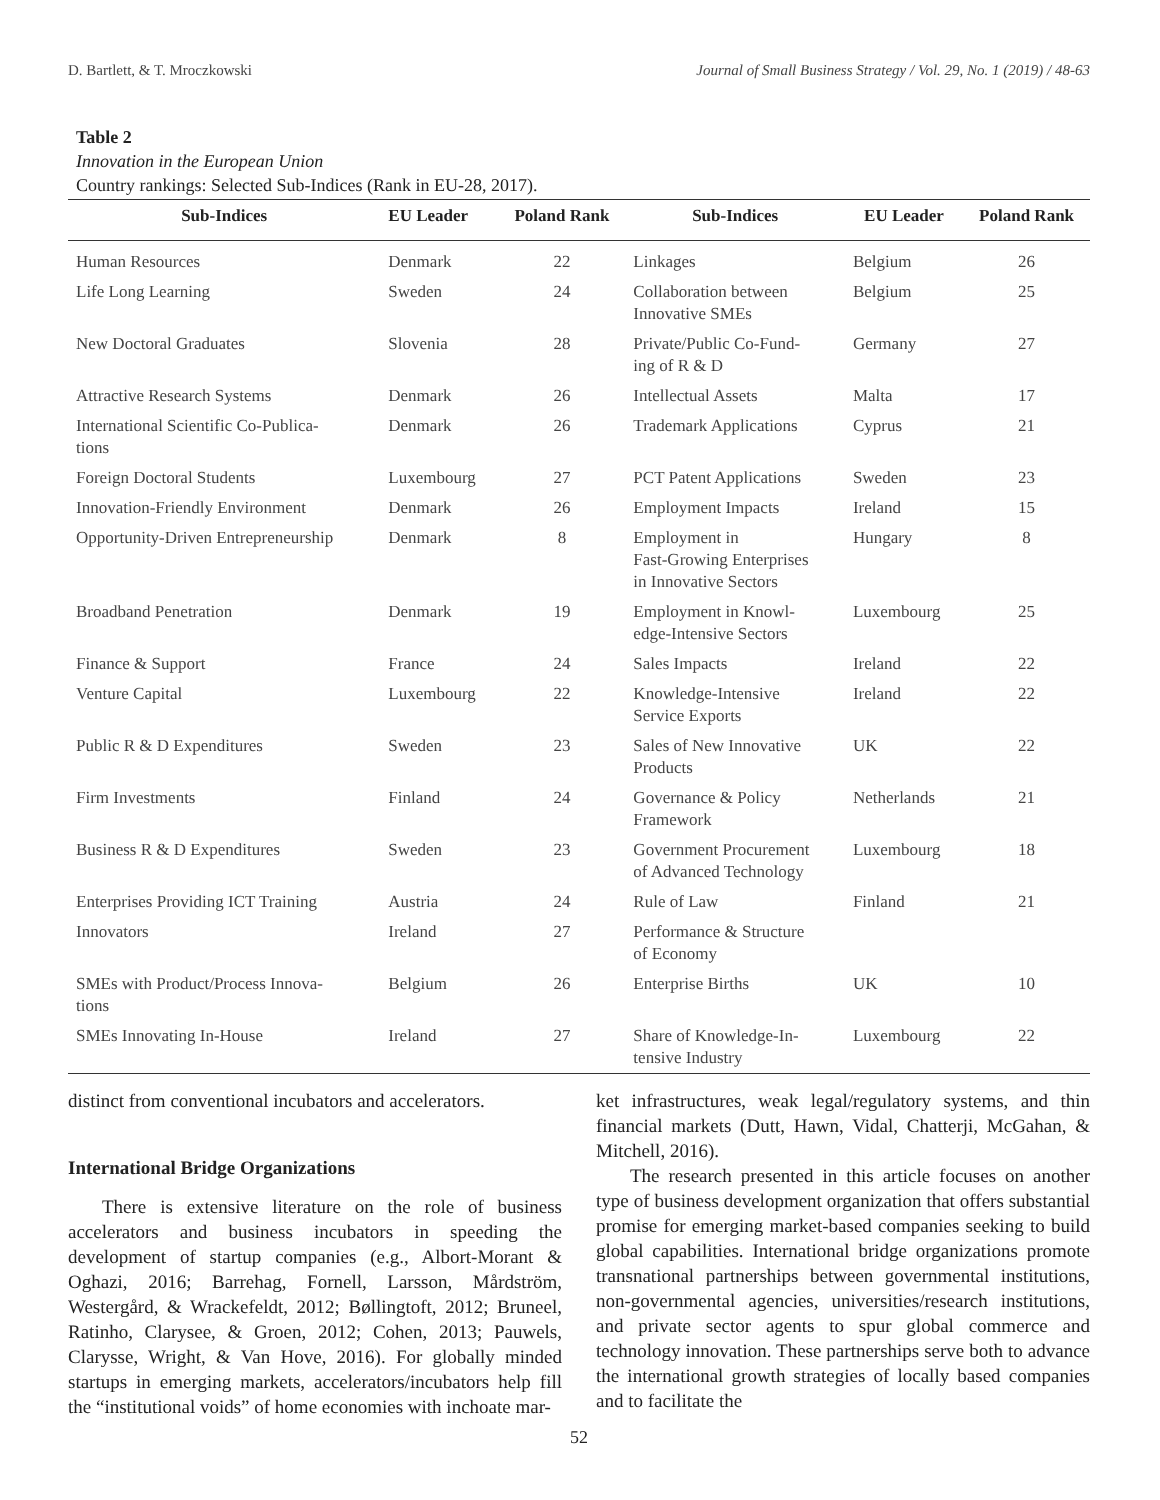D. Bartlett, & T. Mroczkowski Journal of Small Business Strategy / Vol. 29, No. 1 (2019) / 48-63
Table 2
Innovation in the European Union
Country rankings: Selected Sub-Indices (Rank in EU-28, 2017).
| Sub-Indices | EU Leader | Poland Rank | Sub-Indices | EU Leader | Poland Rank |
| --- | --- | --- | --- | --- | --- |
| Human Resources | Denmark | 22 | Linkages | Belgium | 26 |
| Life Long Learning | Sweden | 24 | Collaboration between Innovative SMEs | Belgium | 25 |
| New Doctoral Graduates | Slovenia | 28 | Private/Public Co-Fund- ing of R & D | Germany | 27 |
| Attractive Research Systems | Denmark | 26 | Intellectual Assets | Malta | 17 |
| International Scientific Co-Publica- tions | Denmark | 26 | Trademark Applications | Cyprus | 21 |
| Foreign Doctoral Students | Luxembourg | 27 | PCT Patent Applications | Sweden | 23 |
| Innovation-Friendly Environment | Denmark | 26 | Employment Impacts | Ireland | 15 |
| Opportunity-Driven Entrepreneurship | Denmark | 8 | Employment in Fast-Growing Enterprises in Innovative Sectors | Hungary | 8 |
| Broadband Penetration | Denmark | 19 | Employment in Knowl- edge-Intensive Sectors | Luxembourg | 25 |
| Finance & Support | France | 24 | Sales Impacts | Ireland | 22 |
| Venture Capital | Luxembourg | 22 | Knowledge-Intensive Service Exports | Ireland | 22 |
| Public R & D Expenditures | Sweden | 23 | Sales of New Innovative Products | UK | 22 |
| Firm Investments | Finland | 24 | Governance & Policy Framework | Netherlands | 21 |
| Business R & D Expenditures | Sweden | 23 | Government Procurement of Advanced Technology | Luxembourg | 18 |
| Enterprises Providing ICT Training | Austria | 24 | Rule of Law | Finland | 21 |
| Innovators | Ireland | 27 | Performance & Structure of Economy | | |
| SMEs with Product/Process Innova- tions | Belgium | 26 | Enterprise Births | UK | 10 |
| SMEs Innovating In-House | Ireland | 27 | Share of Knowledge-In- tensive Industry | Luxembourg | 22 |
distinct from conventional incubators and accelerators.
International Bridge Organizations
There is extensive literature on the role of business accelerators and business incubators in speeding the development of startup companies (e.g., Albort-Morant & Oghazi, 2016; Barrehag, Fornell, Larsson, Mårdström, Westergård, & Wrackefeldt, 2012; Bøllingtoft, 2012; Bruneel, Ratinho, Clarysee, & Groen, 2012; Cohen, 2013; Pauwels, Clarysse, Wright, & Van Hove, 2016). For globally minded startups in emerging markets, accelerators/incubators help fill the “institutional voids” of home economies with inchoate mar-
ket infrastructures, weak legal/regulatory systems, and thin financial markets (Dutt, Hawn, Vidal, Chatterji, McGahan, & Mitchell, 2016).
The research presented in this article focuses on another type of business development organization that offers substantial promise for emerging market-based companies seeking to build global capabilities. International bridge organizations promote transnational partnerships between governmental institutions, non-governmental agencies, universities/research institutions, and private sector agents to spur global commerce and technology innovation. These partnerships serve both to advance the international growth strategies of locally based companies and to facilitate the
52